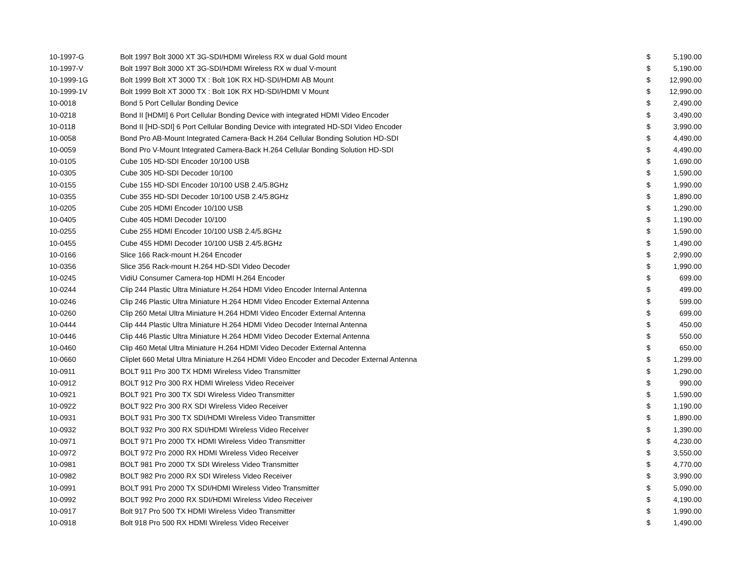| 10-1997-G | Bolt 1997 Bolt 3000 XT 3G-SDI/HDMI Wireless RX w dual Gold mount | $ | 5,190.00 |
| 10-1997-V | Bolt 1997 Bolt 3000 XT 3G-SDI/HDMI Wireless RX w dual V-mount | $ | 5,190.00 |
| 10-1999-1G | Bolt 1999 Bolt XT 3000 TX : Bolt 10K RX HD-SDI/HDMI AB Mount | $ | 12,990.00 |
| 10-1999-1V | Bolt 1999 Bolt XT 3000 TX : Bolt 10K RX HD-SDI/HDMI V Mount | $ | 12,990.00 |
| 10-0018 | Bond 5 Port Cellular Bonding Device | $ | 2,490.00 |
| 10-0218 | Bond II [HDMI] 6 Port Cellular Bonding Device with integrated HDMI Video Encoder | $ | 3,490.00 |
| 10-0118 | Bond II [HD-SDI] 6 Port Cellular Bonding Device with integrated HD-SDI Video Encoder | $ | 3,990.00 |
| 10-0058 | Bond Pro AB-Mount Integrated Camera-Back H.264 Cellular Bonding Solution HD-SDI | $ | 4,490.00 |
| 10-0059 | Bond Pro V-Mount Integrated Camera-Back H.264 Cellular Bonding Solution HD-SDI | $ | 4,490.00 |
| 10-0105 | Cube 105 HD-SDI Encoder 10/100 USB | $ | 1,690.00 |
| 10-0305 | Cube 305 HD-SDI Decoder 10/100 | $ | 1,590.00 |
| 10-0155 | Cube 155 HD-SDI Encoder 10/100 USB 2.4/5.8GHz | $ | 1,990.00 |
| 10-0355 | Cube 355 HD-SDI Decoder 10/100 USB 2.4/5.8GHz | $ | 1,890.00 |
| 10-0205 | Cube 205 HDMI Encoder 10/100 USB | $ | 1,290.00 |
| 10-0405 | Cube 405 HDMI Decoder 10/100 | $ | 1,190.00 |
| 10-0255 | Cube 255 HDMI Encoder 10/100 USB 2.4/5.8GHz | $ | 1,590.00 |
| 10-0455 | Cube 455 HDMI Decoder 10/100 USB 2.4/5.8GHz | $ | 1,490.00 |
| 10-0166 | Slice 166 Rack-mount H.264 Encoder | $ | 2,990.00 |
| 10-0356 | Slice 356 Rack-mount H.264 HD-SDI Video Decoder | $ | 1,990.00 |
| 10-0245 | VidiU Consumer Camera-top HDMI H.264 Encoder | $ | 699.00 |
| 10-0244 | Clip 244 Plastic Ultra Miniature H.264 HDMI Video Encoder Internal Antenna | $ | 499.00 |
| 10-0246 | Clip 246 Plastic Ultra Miniature H.264 HDMI Video Encoder External Antenna | $ | 599.00 |
| 10-0260 | Clip 260 Metal Ultra Miniature H.264 HDMI Video Encoder External Antenna | $ | 699.00 |
| 10-0444 | Clip 444 Plastic Ultra Miniature H.264 HDMI Video Decoder Internal Antenna | $ | 450.00 |
| 10-0446 | Clip 446 Plastic Ultra Miniature H.264 HDMI Video Decoder External Antenna | $ | 550.00 |
| 10-0460 | Clip 460 Metal Ultra Miniature H.264 HDMI Video Decoder External Antenna | $ | 650.00 |
| 10-0660 | Cliplet 660 Metal Ultra Miniature H.264 HDMI Video Encoder and Decoder External Antenna | $ | 1,299.00 |
| 10-0911 | BOLT 911 Pro 300 TX HDMI Wireless Video Transmitter | $ | 1,290.00 |
| 10-0912 | BOLT 912 Pro 300 RX HDMI Wireless Video Receiver | $ | 990.00 |
| 10-0921 | BOLT 921 Pro 300 TX SDI Wireless Video Transmitter | $ | 1,590.00 |
| 10-0922 | BOLT 922 Pro 300 RX SDI Wireless Video Receiver | $ | 1,190.00 |
| 10-0931 | BOLT 931 Pro 300 TX SDI/HDMI Wireless Video Transmitter | $ | 1,890.00 |
| 10-0932 | BOLT 932 Pro 300 RX SDI/HDMI Wireless Video Receiver | $ | 1,390.00 |
| 10-0971 | BOLT 971 Pro 2000 TX HDMI Wireless Video Transmitter | $ | 4,230.00 |
| 10-0972 | BOLT 972 Pro 2000 RX HDMI Wireless Video Receiver | $ | 3,550.00 |
| 10-0981 | BOLT 981 Pro 2000 TX SDI Wireless Video Transmitter | $ | 4,770.00 |
| 10-0982 | BOLT 982 Pro 2000 RX SDI Wireless Video Receiver | $ | 3,990.00 |
| 10-0991 | BOLT 991 Pro 2000 TX SDI/HDMI Wireless Video Transmitter | $ | 5,090.00 |
| 10-0992 | BOLT 992 Pro 2000 RX SDI/HDMI Wireless Video Receiver | $ | 4,190.00 |
| 10-0917 | Bolt 917 Pro 500 TX HDMI Wireless Video Transmitter | $ | 1,990.00 |
| 10-0918 | Bolt 918 Pro 500 RX HDMI Wireless Video Receiver | $ | 1,490.00 |